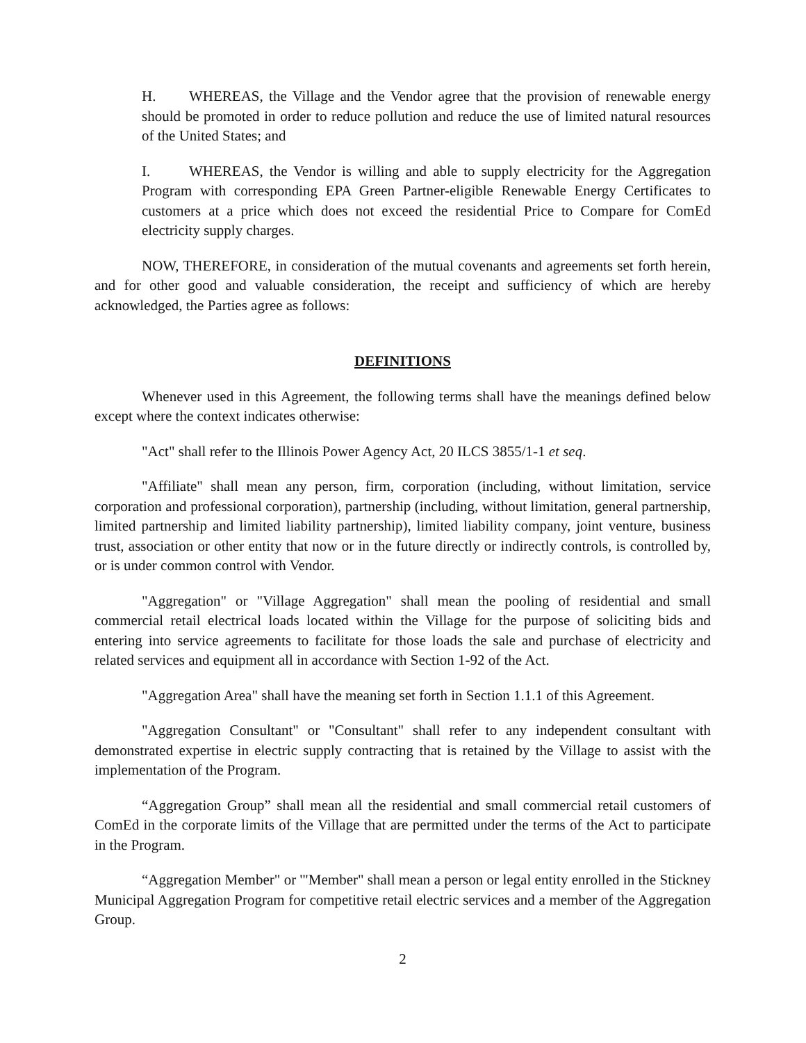H. WHEREAS, the Village and the Vendor agree that the provision of renewable energy should be promoted in order to reduce pollution and reduce the use of limited natural resources of the United States; and
I. WHEREAS, the Vendor is willing and able to supply electricity for the Aggregation Program with corresponding EPA Green Partner-eligible Renewable Energy Certificates to customers at a price which does not exceed the residential Price to Compare for ComEd electricity supply charges.
NOW, THEREFORE, in consideration of the mutual covenants and agreements set forth herein, and for other good and valuable consideration, the receipt and sufficiency of which are hereby acknowledged, the Parties agree as follows:
DEFINITIONS
Whenever used in this Agreement, the following terms shall have the meanings defined below except where the context indicates otherwise:
"Act" shall refer to the Illinois Power Agency Act, 20 ILCS 3855/1-1 et seq.
"Affiliate" shall mean any person, firm, corporation (including, without limitation, service corporation and professional corporation), partnership (including, without limitation, general partnership, limited partnership and limited liability partnership), limited liability company, joint venture, business trust, association or other entity that now or in the future directly or indirectly controls, is controlled by, or is under common control with Vendor.
"Aggregation" or "Village Aggregation" shall mean the pooling of residential and small commercial retail electrical loads located within the Village for the purpose of soliciting bids and entering into service agreements to facilitate for those loads the sale and purchase of electricity and related services and equipment all in accordance with Section 1-92 of the Act.
"Aggregation Area" shall have the meaning set forth in Section 1.1.1 of this Agreement.
"Aggregation Consultant" or "Consultant" shall refer to any independent consultant with demonstrated expertise in electric supply contracting that is retained by the Village to assist with the implementation of the Program.
“Aggregation Group” shall mean all the residential and small commercial retail customers of ComEd in the corporate limits of the Village that are permitted under the terms of the Act to participate in the Program.
“Aggregation Member" or '"Member" shall mean a person or legal entity enrolled in the Stickney Municipal Aggregation Program for competitive retail electric services and a member of the Aggregation Group.
2